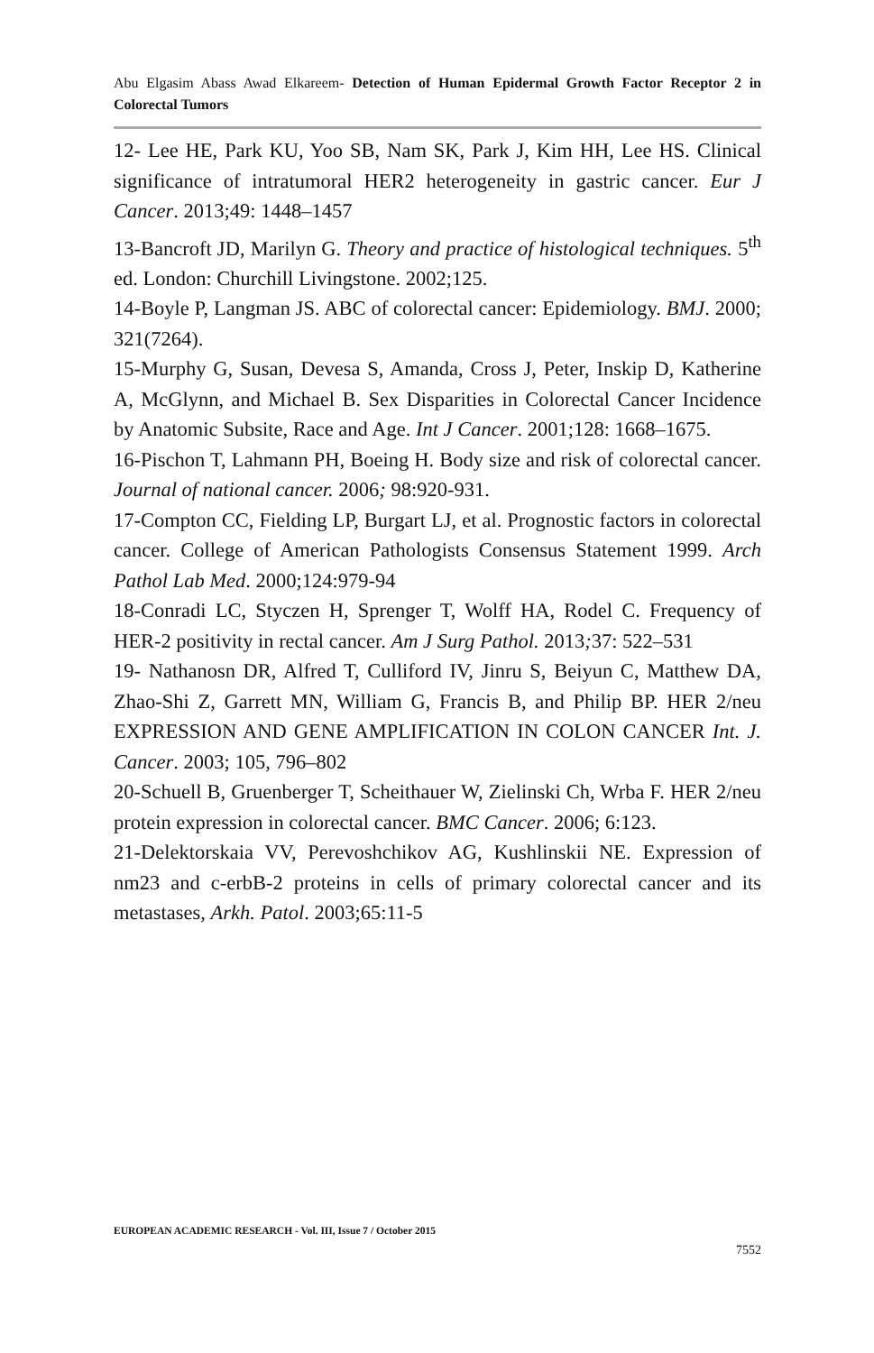Abu Elgasim Abass Awad Elkareem- Detection of Human Epidermal Growth Factor Receptor 2 in Colorectal Tumors
12- Lee HE, Park KU, Yoo SB, Nam SK, Park J, Kim HH, Lee HS. Clinical significance of intratumoral HER2 heterogeneity in gastric cancer. Eur J Cancer. 2013;49: 1448–1457
13-Bancroft JD, Marilyn G. Theory and practice of histological techniques. 5<sup>th</sup> ed. London: Churchill Livingstone. 2002;125.
14-Boyle P, Langman JS. ABC of colorectal cancer: Epidemiology. BMJ. 2000; 321(7264).
15-Murphy G, Susan, Devesa S, Amanda, Cross J, Peter, Inskip D, Katherine A, McGlynn, and Michael B. Sex Disparities in Colorectal Cancer Incidence by Anatomic Subsite, Race and Age. Int J Cancer. 2001;128: 1668–1675.
16-Pischon T, Lahmann PH, Boeing H. Body size and risk of colorectal cancer. Journal of national cancer. 2006; 98:920-931.
17-Compton CC, Fielding LP, Burgart LJ, et al. Prognostic factors in colorectal cancer. College of American Pathologists Consensus Statement 1999. Arch Pathol Lab Med. 2000;124:979-94
18-Conradi LC, Styczen H, Sprenger T, Wolff HA, Rodel C. Frequency of HER-2 positivity in rectal cancer. Am J Surg Pathol. 2013; 37: 522–531
19- Nathanosn DR, Alfred T, Culliford IV, Jinru S, Beiyun C, Matthew DA, Zhao-Shi Z, Garrett MN, William G, Francis B, and Philip BP. HER 2/neu EXPRESSION AND GENE AMPLIFICATION IN COLON CANCER Int. J. Cancer. 2003; 105, 796–802
20-Schuell B, Gruenberger T, Scheithauer W, Zielinski Ch, Wrba F. HER 2/neu protein expression in colorectal cancer. BMC Cancer. 2006; 6:123.
21-Delektorskaia VV, Perevoshchikov AG, Kushlinskii NE. Expression of nm23 and c-erbB-2 proteins in cells of primary colorectal cancer and its metastases, Arkh. Patol. 2003;65:11-5
EUROPEAN ACADEMIC RESEARCH - Vol. III, Issue 7 / October 2015
7552